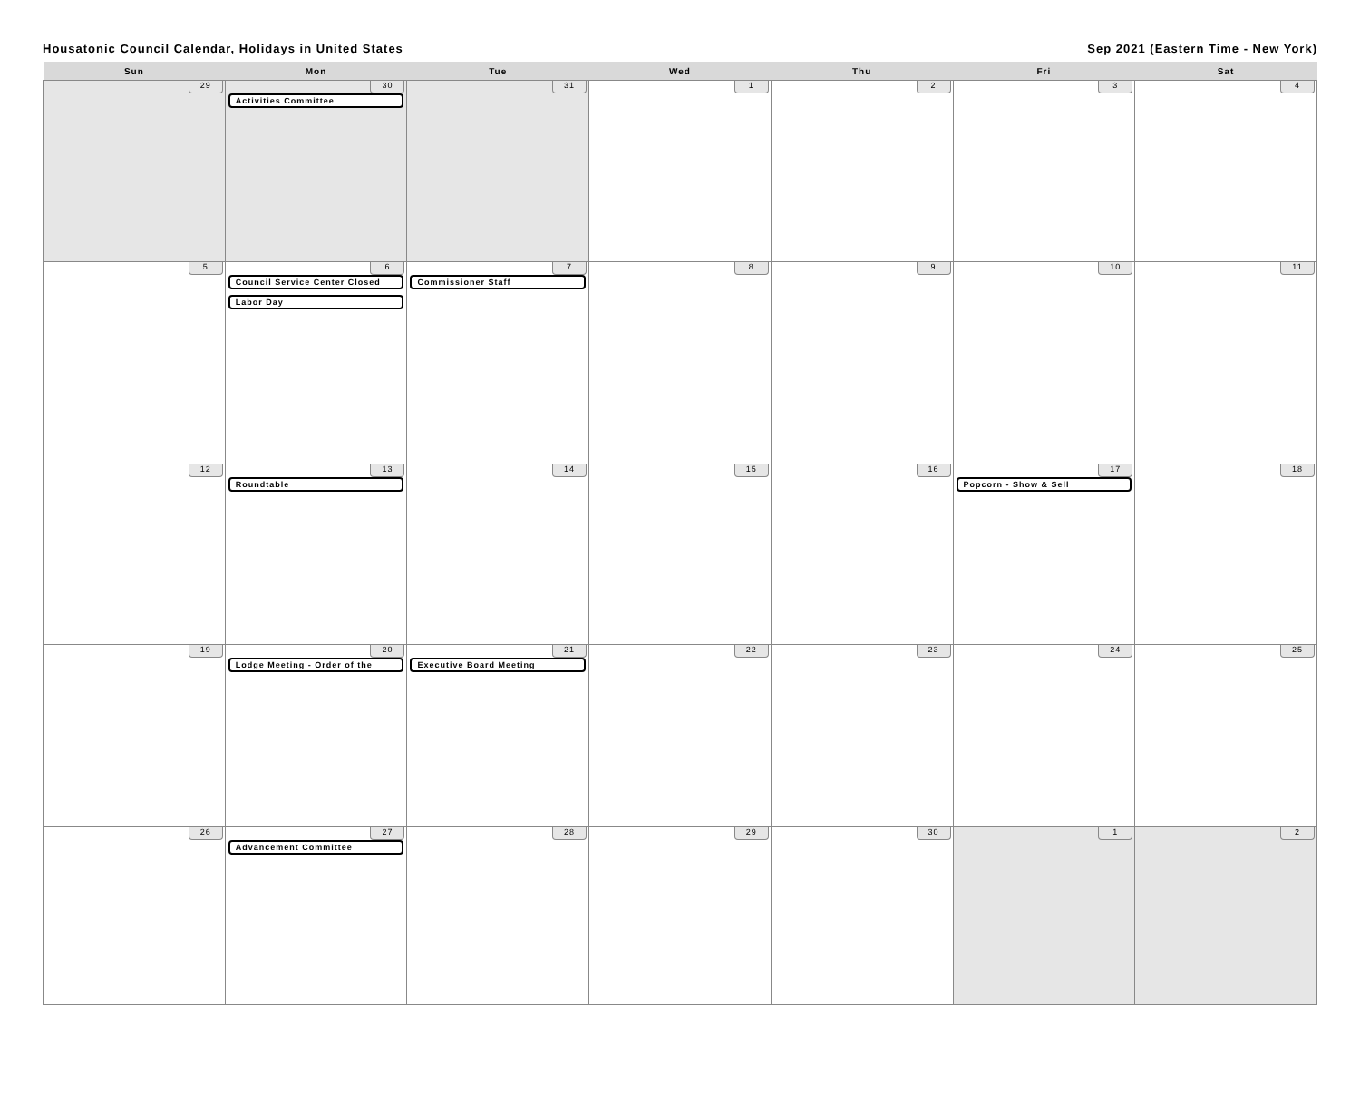Housatonic Council Calendar, Holidays in United States Sep 2021 (Eastern Time - New York)
| Sun | Mon | Tue | Wed | Thu | Fri | Sat |
| --- | --- | --- | --- | --- | --- | --- |
| 29 | 30 Activities Committee | 31 | 1 | 2 | 3 | 4 |
| 5 | 6 Council Service Center Closed Labor Day | 7 Commissioner Staff | 8 | 9 | 10 | 11 |
| 12 | 13 Roundtable | 14 | 15 | 16 | 17 Popcorn - Show & Sell | 18 |
| 19 | 20 Lodge Meeting - Order of the | 21 Executive Board Meeting | 22 | 23 | 24 | 25 |
| 26 | 27 Advancement Committee | 28 | 29 | 30 | 1 | 2 |